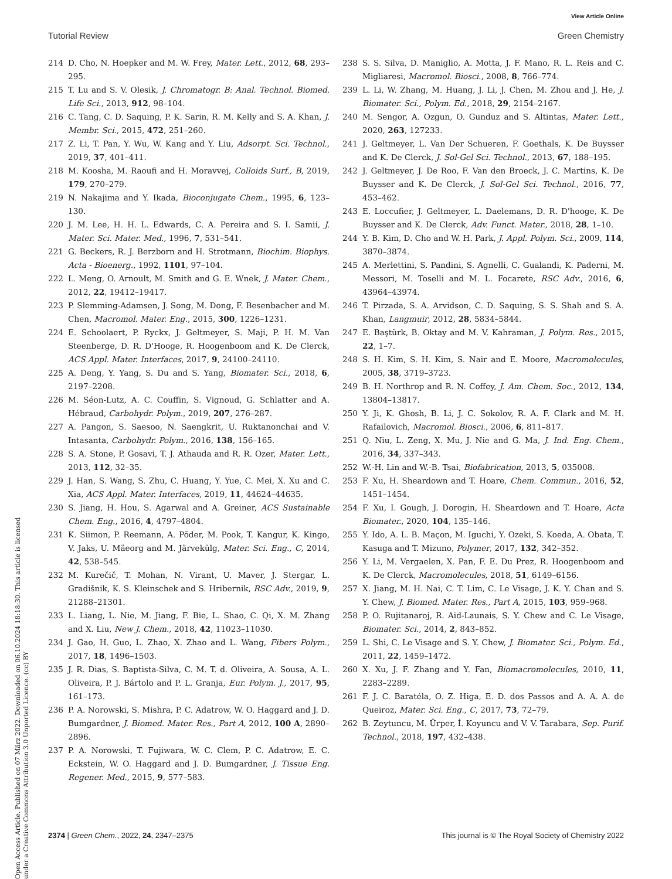View Article Online
Tutorial Review Green Chemistry
Open Access Article. Published on 07 März 2022. Downloaded on 06.10.2024 18:18:30. This article is licensed under a Creative Commons Attribution 3.0 Unported Licence. (cc) BY
214 D. Cho, N. Hoepker and M. W. Frey, Mater. Lett., 2012, 68, 293–295.
215 T. Lu and S. V. Olesik, J. Chromatogr. B: Anal. Technol. Biomed. Life Sci., 2013, 912, 98–104.
216 C. Tang, C. D. Saquing, P. K. Sarin, R. M. Kelly and S. A. Khan, J. Membr. Sci., 2015, 472, 251–260.
217 Z. Li, T. Pan, Y. Wu, W. Kang and Y. Liu, Adsorpt. Sci. Technol., 2019, 37, 401–411.
218 M. Koosha, M. Raoufi and H. Moravvej, Colloids Surf., B, 2019, 179, 270–279.
219 N. Nakajima and Y. Ikada, Bioconjugate Chem., 1995, 6, 123–130.
220 J. M. Lee, H. H. L. Edwards, C. A. Pereira and S. I. Samii, J. Mater. Sci. Mater. Med., 1996, 7, 531–541.
221 G. Beckers, R. J. Berzborn and H. Strotmann, Biochim. Biophys. Acta - Bioenerg., 1992, 1101, 97–104.
222 L. Meng, O. Arnoult, M. Smith and G. E. Wnek, J. Mater. Chem., 2012, 22, 19412–19417.
223 P. Slemming-Adamsen, J. Song, M. Dong, F. Besenbacher and M. Chen, Macromol. Mater. Eng., 2015, 300, 1226–1231.
224 E. Schoolaert, P. Ryckx, J. Geltmeyer, S. Maji, P. H. M. Van Steenberge, D. R. D'Hooge, R. Hoogenboom and K. De Clerck, ACS Appl. Mater. Interfaces, 2017, 9, 24100–24110.
225 A. Deng, Y. Yang, S. Du and S. Yang, Biomater. Sci., 2018, 6, 2197–2208.
226 M. Séon-Lutz, A. C. Couffin, S. Vignoud, G. Schlatter and A. Hébraud, Carbohydr. Polym., 2019, 207, 276–287.
227 A. Pangon, S. Saesoo, N. Saengkrit, U. Ruktanonchai and V. Intasanta, Carbohydr. Polym., 2016, 138, 156–165.
228 S. A. Stone, P. Gosavi, T. J. Athauda and R. R. Ozer, Mater. Lett., 2013, 112, 32–35.
229 J. Han, S. Wang, S. Zhu, C. Huang, Y. Yue, C. Mei, X. Xu and C. Xia, ACS Appl. Mater. Interfaces, 2019, 11, 44624–44635.
230 S. Jiang, H. Hou, S. Agarwal and A. Greiner, ACS Sustainable Chem. Eng., 2016, 4, 4797–4804.
231 K. Siimon, P. Reemann, A. Põder, M. Pook, T. Kangur, K. Kingo, V. Jaks, U. Mäeorg and M. Järvekülg, Mater. Sci. Eng., C, 2014, 42, 538–545.
232 M. Kurečič, T. Mohan, N. Virant, U. Maver, J. Stergar, L. Gradišnik, K. S. Kleinschek and S. Hribernik, RSC Adv., 2019, 9, 21288–21301.
233 L. Liang, L. Nie, M. Jiang, F. Bie, L. Shao, C. Qi, X. M. Zhang and X. Liu, New J. Chem., 2018, 42, 11023–11030.
234 J. Gao, H. Guo, L. Zhao, X. Zhao and L. Wang, Fibers Polym., 2017, 18, 1496–1503.
235 J. R. Dias, S. Baptista-Silva, C. M. T. d. Oliveira, A. Sousa, A. L. Oliveira, P. J. Bártolo and P. L. Granja, Eur. Polym. J., 2017, 95, 161–173.
236 P. A. Norowski, S. Mishra, P. C. Adatrow, W. O. Haggard and J. D. Bumgardner, J. Biomed. Mater. Res., Part A, 2012, 100 A, 2890–2896.
237 P. A. Norowski, T. Fujiwara, W. C. Clem, P. C. Adatrow, E. C. Eckstein, W. O. Haggard and J. D. Bumgardner, J. Tissue Eng. Regener. Med., 2015, 9, 577–583.
238 S. S. Silva, D. Maniglio, A. Motta, J. F. Mano, R. L. Reis and C. Migliaresi, Macromol. Biosci., 2008, 8, 766–774.
239 L. Li, W. Zhang, M. Huang, J. Li, J. Chen, M. Zhou and J. He, J. Biomater. Sci., Polym. Ed., 2018, 29, 2154–2167.
240 M. Sengor, A. Ozgun, O. Gunduz and S. Altintas, Mater. Lett., 2020, 263, 127233.
241 J. Geltmeyer, L. Van Der Schueren, F. Goethals, K. De Buysser and K. De Clerck, J. Sol-Gel Sci. Technol., 2013, 67, 188–195.
242 J. Geltmeyer, J. De Roo, F. Van den Broeck, J. C. Martins, K. De Buysser and K. De Clerck, J. Sol-Gel Sci. Technol., 2016, 77, 453–462.
243 E. Loccufier, J. Geltmeyer, L. Daelemans, D. R. D'hooge, K. De Buysser and K. De Clerck, Adv. Funct. Mater., 2018, 28, 1–10.
244 Y. B. Kim, D. Cho and W. H. Park, J. Appl. Polym. Sci., 2009, 114, 3870–3874.
245 A. Merlettini, S. Pandini, S. Agnelli, C. Gualandi, K. Paderni, M. Messori, M. Toselli and M. L. Focarete, RSC Adv., 2016, 6, 43964–43974.
246 T. Pirzada, S. A. Arvidson, C. D. Saquing, S. S. Shah and S. A. Khan, Langmuir, 2012, 28, 5834–5844.
247 E. Baştürk, B. Oktay and M. V. Kahraman, J. Polym. Res., 2015, 22, 1–7.
248 S. H. Kim, S. H. Kim, S. Nair and E. Moore, Macromolecules, 2005, 38, 3719–3723.
249 B. H. Northrop and R. N. Coffey, J. Am. Chem. Soc., 2012, 134, 13804–13817.
250 Y. Ji, K. Ghosh, B. Li, J. C. Sokolov, R. A. F. Clark and M. H. Rafailovich, Macromol. Biosci., 2006, 6, 811–817.
251 Q. Niu, L. Zeng, X. Mu, J. Nie and G. Ma, J. Ind. Eng. Chem., 2016, 34, 337–343.
252 W.-H. Lin and W.-B. Tsai, Biofabrication, 2013, 5, 035008.
253 F. Xu, H. Sheardown and T. Hoare, Chem. Commun., 2016, 52, 1451–1454.
254 F. Xu, I. Gough, J. Dorogin, H. Sheardown and T. Hoare, Acta Biomater., 2020, 104, 135–146.
255 Y. Ido, A. L. B. Maçon, M. Iguchi, Y. Ozeki, S. Koeda, A. Obata, T. Kasuga and T. Mizuno, Polymer, 2017, 132, 342–352.
256 Y. Li, M. Vergaelen, X. Pan, F. E. Du Prez, R. Hoogenboom and K. De Clerck, Macromolecules, 2018, 51, 6149–6156.
257 X. Jiang, M. H. Nai, C. T. Lim, C. Le Visage, J. K. Y. Chan and S. Y. Chew, J. Biomed. Mater. Res., Part A, 2015, 103, 959–968.
258 P. O. Rujitanaroj, R. Aid-Launais, S. Y. Chew and C. Le Visage, Biomater. Sci., 2014, 2, 843–852.
259 L. Shi, C. Le Visage and S. Y. Chew, J. Biomater. Sci., Polym. Ed., 2011, 22, 1459–1472.
260 X. Xu, J. F. Zhang and Y. Fan, Biomacromolecules, 2010, 11, 2283–2289.
261 F. J. C. Baratéla, O. Z. Higa, E. D. dos Passos and A. A. A. de Queiroz, Mater. Sci. Eng., C, 2017, 73, 72–79.
262 B. Zeytuncu, M. Ürper, İ. Koyuncu and V. V. Tarabara, Sep. Purif. Technol., 2018, 197, 432–438.
2374 | Green Chem., 2022, 24, 2347–2375 This journal is © The Royal Society of Chemistry 2022